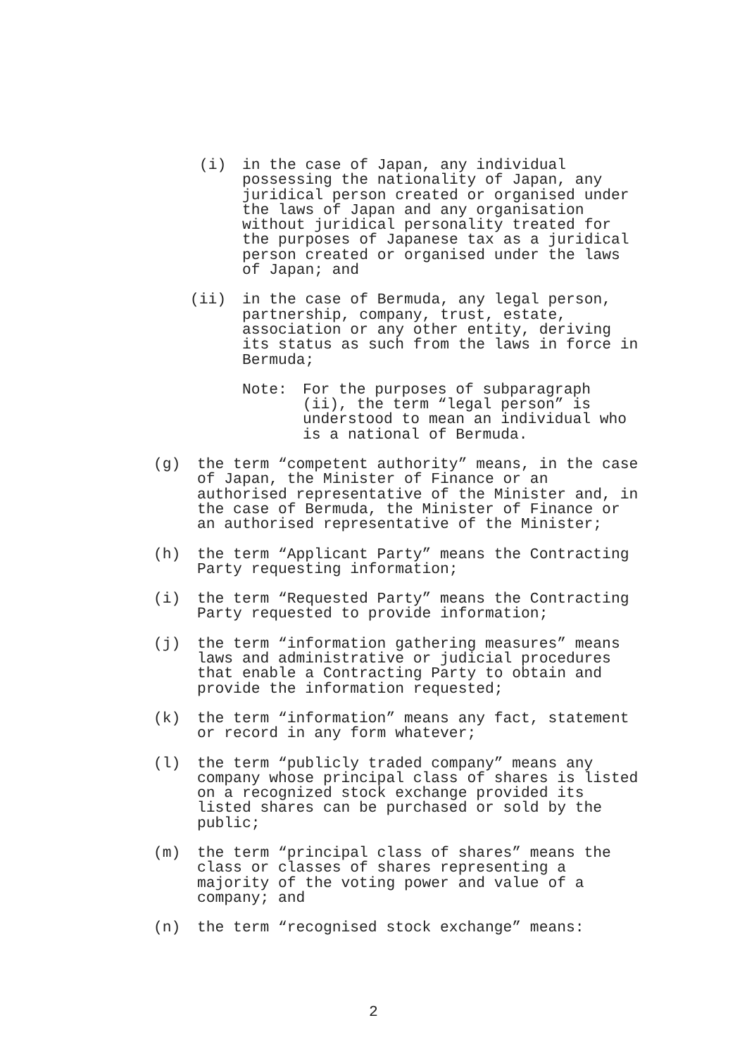(i) in the case of Japan, any individual possessing the nationality of Japan, any juridical person created or organised under the laws of Japan and any organisation without juridical personality treated for the purposes of Japanese tax as a juridical person created or organised under the laws of Japan; and
(ii) in the case of Bermuda, any legal person, partnership, company, trust, estate, association or any other entity, deriving its status as such from the laws in force in Bermuda;
Note: For the purposes of subparagraph (ii), the term “legal person” is understood to mean an individual who is a national of Bermuda.
(g) the term “competent authority” means, in the case of Japan, the Minister of Finance or an authorised representative of the Minister and, in the case of Bermuda, the Minister of Finance or an authorised representative of the Minister;
(h) the term “Applicant Party” means the Contracting Party requesting information;
(i) the term “Requested Party” means the Contracting Party requested to provide information;
(j) the term “information gathering measures” means laws and administrative or judicial procedures that enable a Contracting Party to obtain and provide the information requested;
(k) the term “information” means any fact, statement or record in any form whatever;
(l) the term “publicly traded company” means any company whose principal class of shares is listed on a recognized stock exchange provided its listed shares can be purchased or sold by the public;
(m) the term “principal class of shares” means the class or classes of shares representing a majority of the voting power and value of a company; and
(n) the term “recognised stock exchange” means:
2